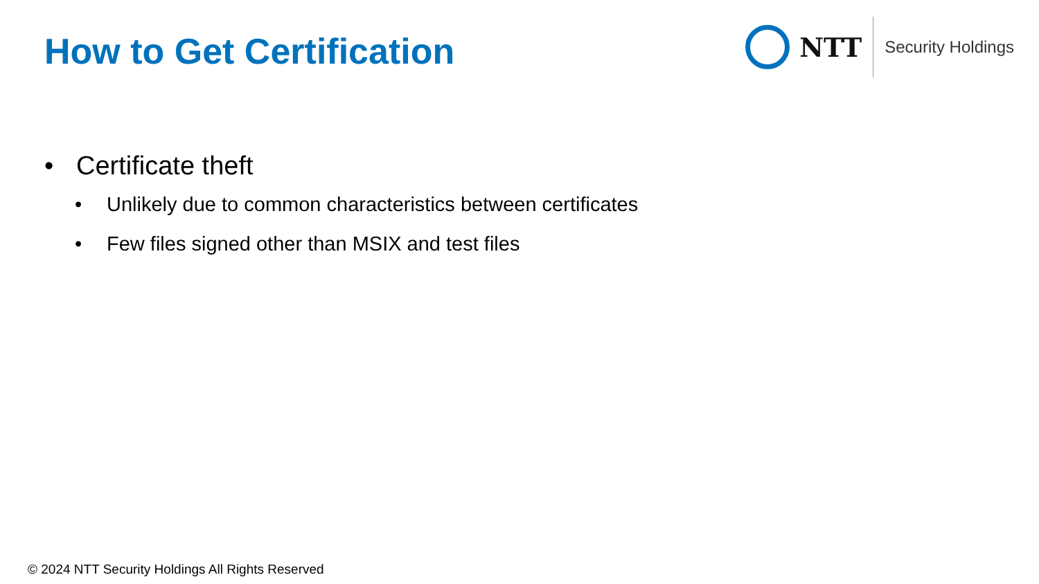How to Get Certification
NTT
Security Holdings
• Certificate theft
• Unlikely due to common characteristics between certificates
• Few files signed other than MSIX and test files
© 2024 NTT Security Holdings All Rights Reserved